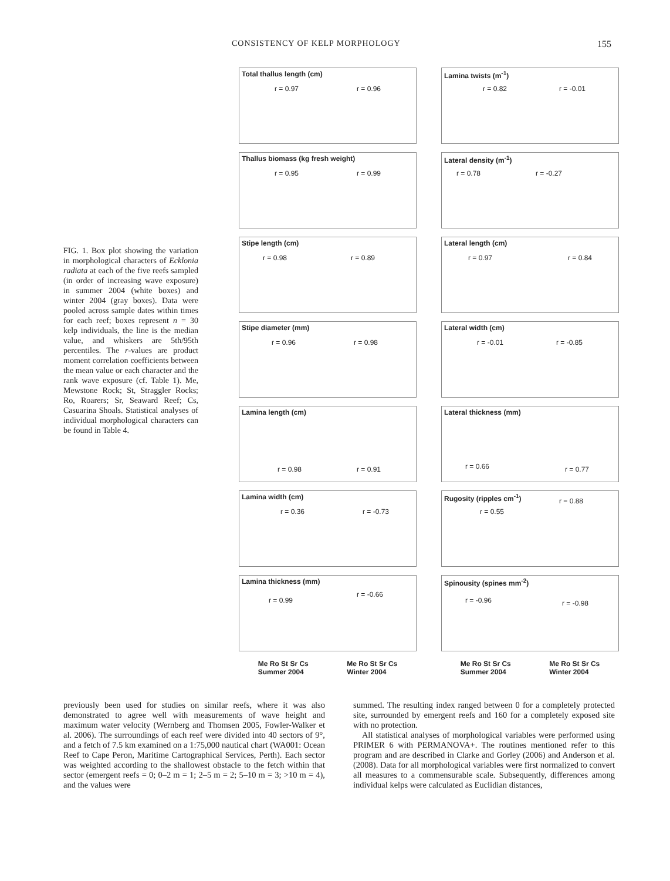CONSISTENCY OF KELP MORPHOLOGY 155
FIG. 1. Box plot showing the variation in morphological characters of Ecklonia radiata at each of the five reefs sampled (in order of increasing wave exposure) in summer 2004 (white boxes) and winter 2004 (gray boxes). Data were pooled across sample dates within times for each reef; boxes represent n = 30 kelp individuals, the line is the median value, and whiskers are 5th/95th percentiles. The r-values are product moment correlation coefficients between the mean value or each character and the rank wave exposure (cf. Table 1). Me, Mewstone Rock; St, Straggler Rocks; Ro, Roarers; Sr, Seaward Reef; Cs, Casuarina Shoals. Statistical analyses of individual morphological characters can be found in Table 4.
Total thallus length (cm)
r = 0.97 r = 0.96
Lamina twists (m<sup>-1</sup>)
r = 0.82 r = -0.01
Thallus biomass (kg fresh weight)
r = 0.95 r = 0.99
Lateral density (m<sup>-1</sup>)
r = 0.78 r = -0.27
Stipe length (cm)
r = 0.98 r = 0.89
Lateral length (cm)
r = 0.97 r = 0.84
Stipe diameter (mm)
r = 0.96 r = 0.98
Lateral width (cm)
r = -0.01 r = -0.85
Lamina length (cm)
r = 0.98 r = 0.91
Lateral thickness (mm)
r = 0.66 r = 0.77
Lamina width (cm)
r = 0.36 r = -0.73
Rugosity (ripples cm<sup>-1</sup>)
r = 0.55
r = 0.88
Lamina thickness (mm)
r = 0.99
r = -0.66
Spinousity (spines mm<sup>-2</sup>)
r = -0.96 r = -0.98
Me Ro St Sr Cs
Summer 2004 Me Ro St Sr Cs
Winter 2004
Me Ro St Sr Cs
Summer 2004 Me Ro St Sr Cs
Winter 2004
previously been used for studies on similar reefs, where it was also demonstrated to agree well with measurements of wave height and maximum water velocity (Wernberg and Thomsen 2005, Fowler-Walker et al. 2006). The surroundings of each reef were divided into 40 sectors of 9°, and a fetch of 7.5 km examined on a 1:75,000 nautical chart (WA001: Ocean Reef to Cape Peron, Maritime Cartographical Services, Perth). Each sector was weighted according to the shallowest obstacle to the fetch within that sector (emergent reefs = 0; 0–2 m = 1; 2–5 m = 2; 5–10 m = 3; >10 m = 4), and the values were
summed. The resulting index ranged between 0 for a completely protected site, surrounded by emergent reefs and 160 for a completely exposed site with no protection.
All statistical analyses of morphological variables were performed using PRIMER 6 with PERMANOVA+. The routines mentioned refer to this program and are described in Clarke and Gorley (2006) and Anderson et al. (2008). Data for all morphological variables were first normalized to convert all measures to a commensurable scale. Subsequently, differences among individual kelps were calculated as Euclidian distances,